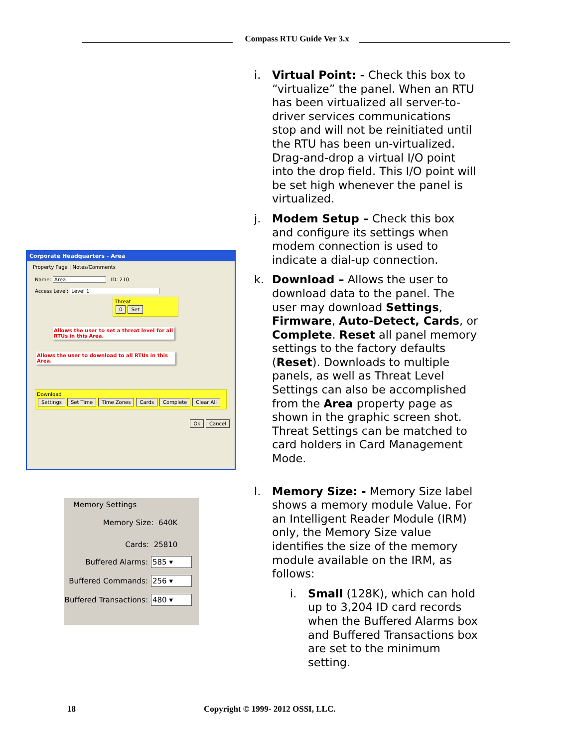Compass RTU Guide Ver 3.x
Corporate Headquarters - Area
Property Page | Notes/Comments
Name: Area ID: 210
Access Level: Level 1
Threat
0 Set
Allows the user to set a threat level for all RTUs in this Area.
Allows the user to download to all RTUs in this Area.
Download
Settings Set Time Time Zones Cards Complete Clear All
Ok Cancel
Memory Settings
Memory Size: 640K
Cards: 25810
Buffered Alarms: 585 ▾
Buffered Commands: 256 ▾
Buffered Transactions: 480 ▾
i. Virtual Point: - Check this box to “virtualize” the panel. When an RTU has been virtualized all server-to-driver services communications stop and will not be reinitiated until the RTU has been un-virtualized. Drag-and-drop a virtual I/O point into the drop field. This I/O point will be set high whenever the panel is virtualized.
j. Modem Setup – Check this box and configure its settings when modem connection is used to indicate a dial-up connection.
k. Download – Allows the user to download data to the panel. The user may download Settings, Firmware, Auto-Detect, Cards, or Complete. Reset all panel memory settings to the factory defaults (Reset). Downloads to multiple panels, as well as Threat Level Settings can also be accomplished from the Area property page as shown in the graphic screen shot. Threat Settings can be matched to card holders in Card Management Mode.
l. Memory Size: - Memory Size label shows a memory module Value. For an Intelligent Reader Module (IRM) only, the Memory Size value identifies the size of the memory module available on the IRM, as follows:
i. Small (128K), which can hold up to 3,204 ID card records when the Buffered Alarms box and Buffered Transactions box are set to the minimum setting.
18 Copyright © 1999- 2012 OSSI, LLC.